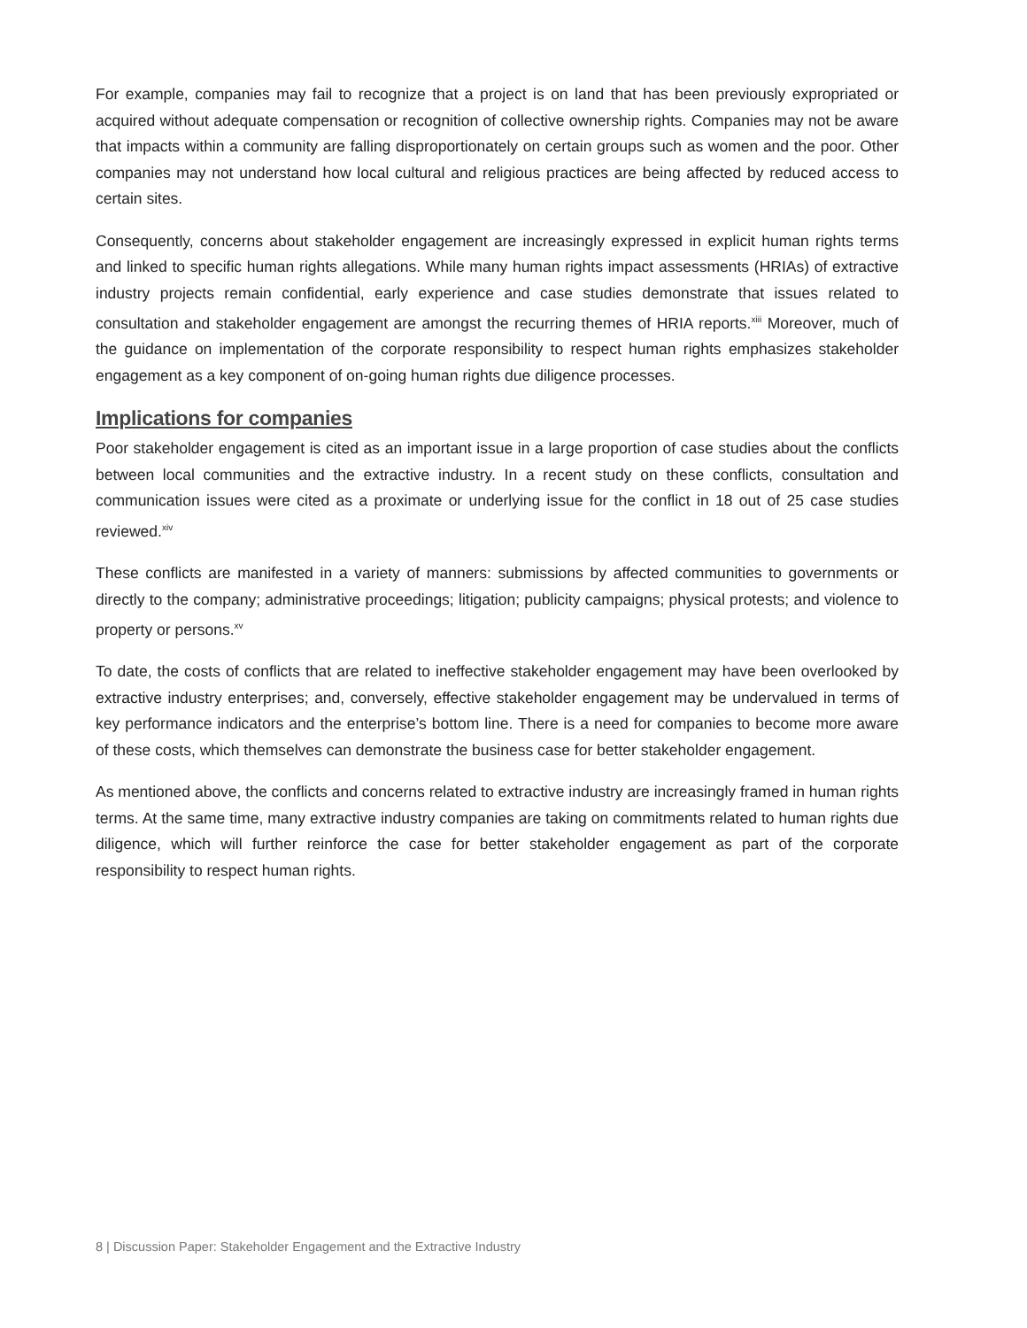For example, companies may fail to recognize that a project is on land that has been previously expropriated or acquired without adequate compensation or recognition of collective ownership rights. Companies may not be aware that impacts within a community are falling disproportionately on certain groups such as women and the poor. Other companies may not understand how local cultural and religious practices are being affected by reduced access to certain sites.
Consequently, concerns about stakeholder engagement are increasingly expressed in explicit human rights terms and linked to specific human rights allegations. While many human rights impact assessments (HRIAs) of extractive industry projects remain confidential, early experience and case studies demonstrate that issues related to consultation and stakeholder engagement are amongst the recurring themes of HRIA reports.<sup>xiii</sup> Moreover, much of the guidance on implementation of the corporate responsibility to respect human rights emphasizes stakeholder engagement as a key component of on-going human rights due diligence processes.
Implications for companies
Poor stakeholder engagement is cited as an important issue in a large proportion of case studies about the conflicts between local communities and the extractive industry. In a recent study on these conflicts, consultation and communication issues were cited as a proximate or underlying issue for the conflict in 18 out of 25 case studies reviewed.<sup>xiv</sup>
These conflicts are manifested in a variety of manners: submissions by affected communities to governments or directly to the company; administrative proceedings; litigation; publicity campaigns; physical protests; and violence to property or persons.<sup>xv</sup>
To date, the costs of conflicts that are related to ineffective stakeholder engagement may have been overlooked by extractive industry enterprises; and, conversely, effective stakeholder engagement may be undervalued in terms of key performance indicators and the enterprise’s bottom line. There is a need for companies to become more aware of these costs, which themselves can demonstrate the business case for better stakeholder engagement.
As mentioned above, the conflicts and concerns related to extractive industry are increasingly framed in human rights terms. At the same time, many extractive industry companies are taking on commitments related to human rights due diligence, which will further reinforce the case for better stakeholder engagement as part of the corporate responsibility to respect human rights.
8 | Discussion Paper: Stakeholder Engagement and the Extractive Industry